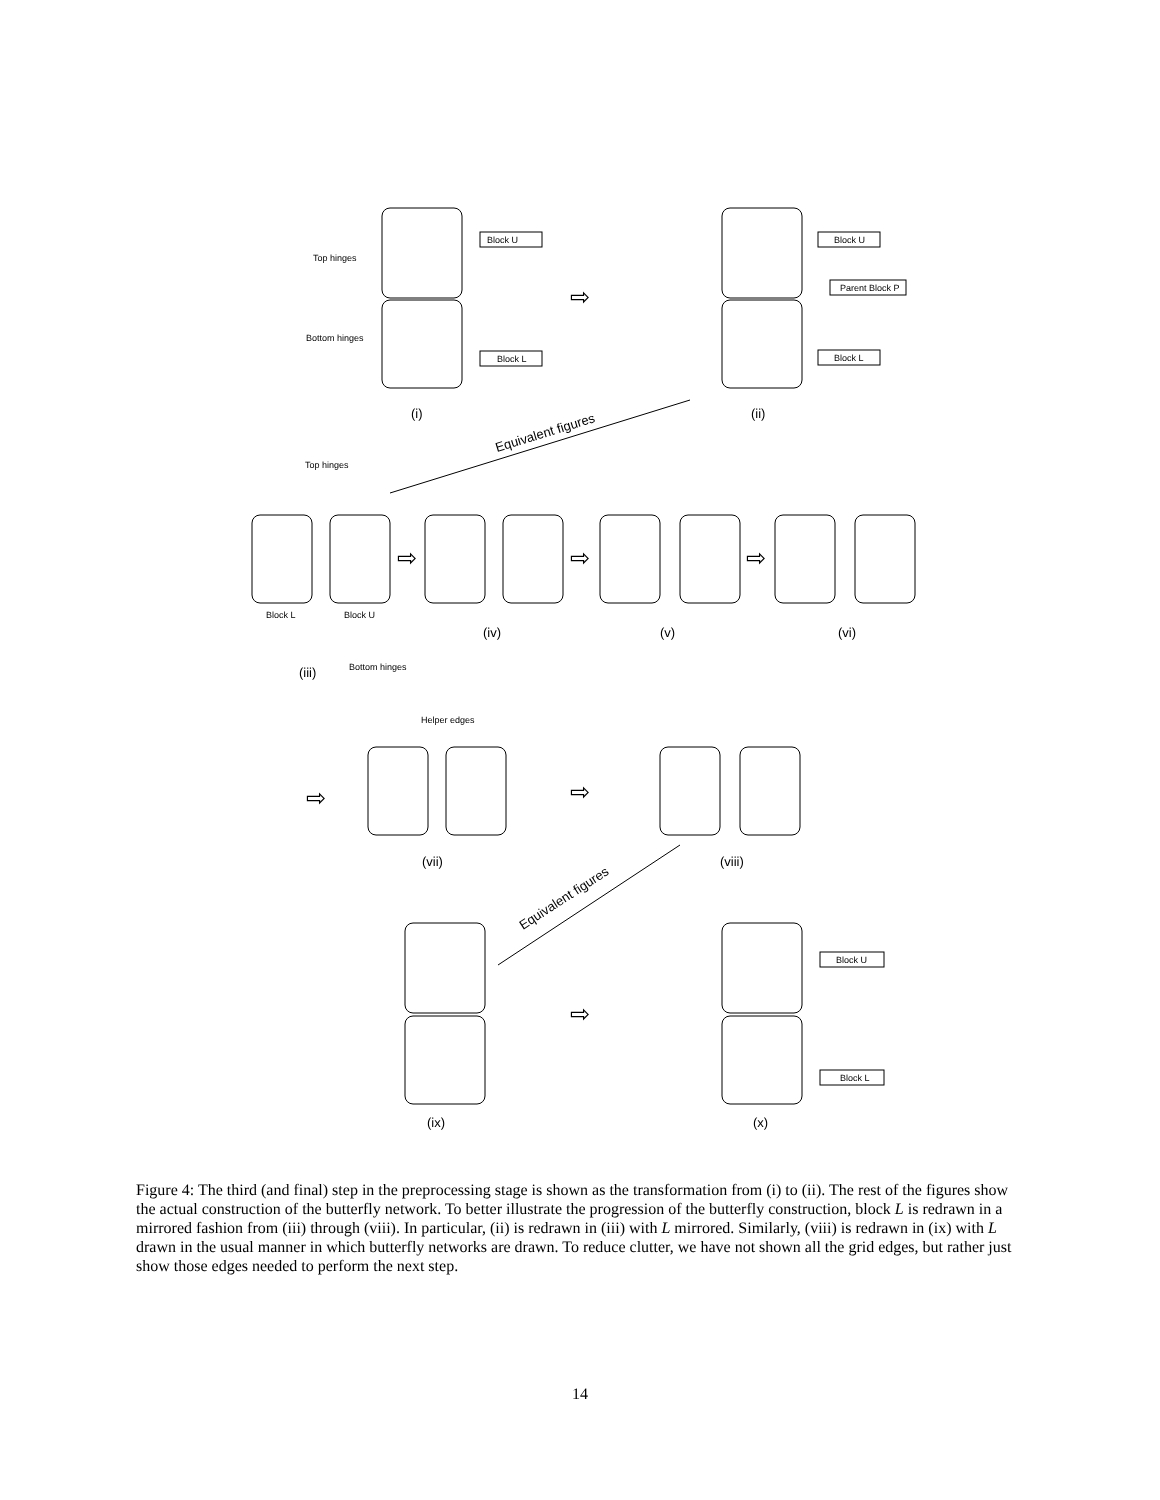Block U
Block L
Block U
Parent Block P
Block L
Block U
Block L
Top hinges
Bottom hinges
Top hinges
Block L
Block U
Bottom hinges
Helper edges
⇨
⇨
⇨
⇨
⇨
⇨
⇨
(i)
(ii)
(iii)
(iv)
(v)
(vi)
(vii)
(viii)
(ix)
(x)
Equivalent figures
Equivalent figures
Figure 4: The third (and final) step in the preprocessing stage is shown as the transformation from (i) to (ii). The rest of the figures show the actual construction of the butterfly network. To better illustrate the progression of the butterfly construction, block L is redrawn in a mirrored fashion from (iii) through (viii). In particular, (ii) is redrawn in (iii) with L mirrored. Similarly, (viii) is redrawn in (ix) with L drawn in the usual manner in which butterfly networks are drawn. To reduce clutter, we have not shown all the grid edges, but rather just show those edges needed to perform the next step.
14